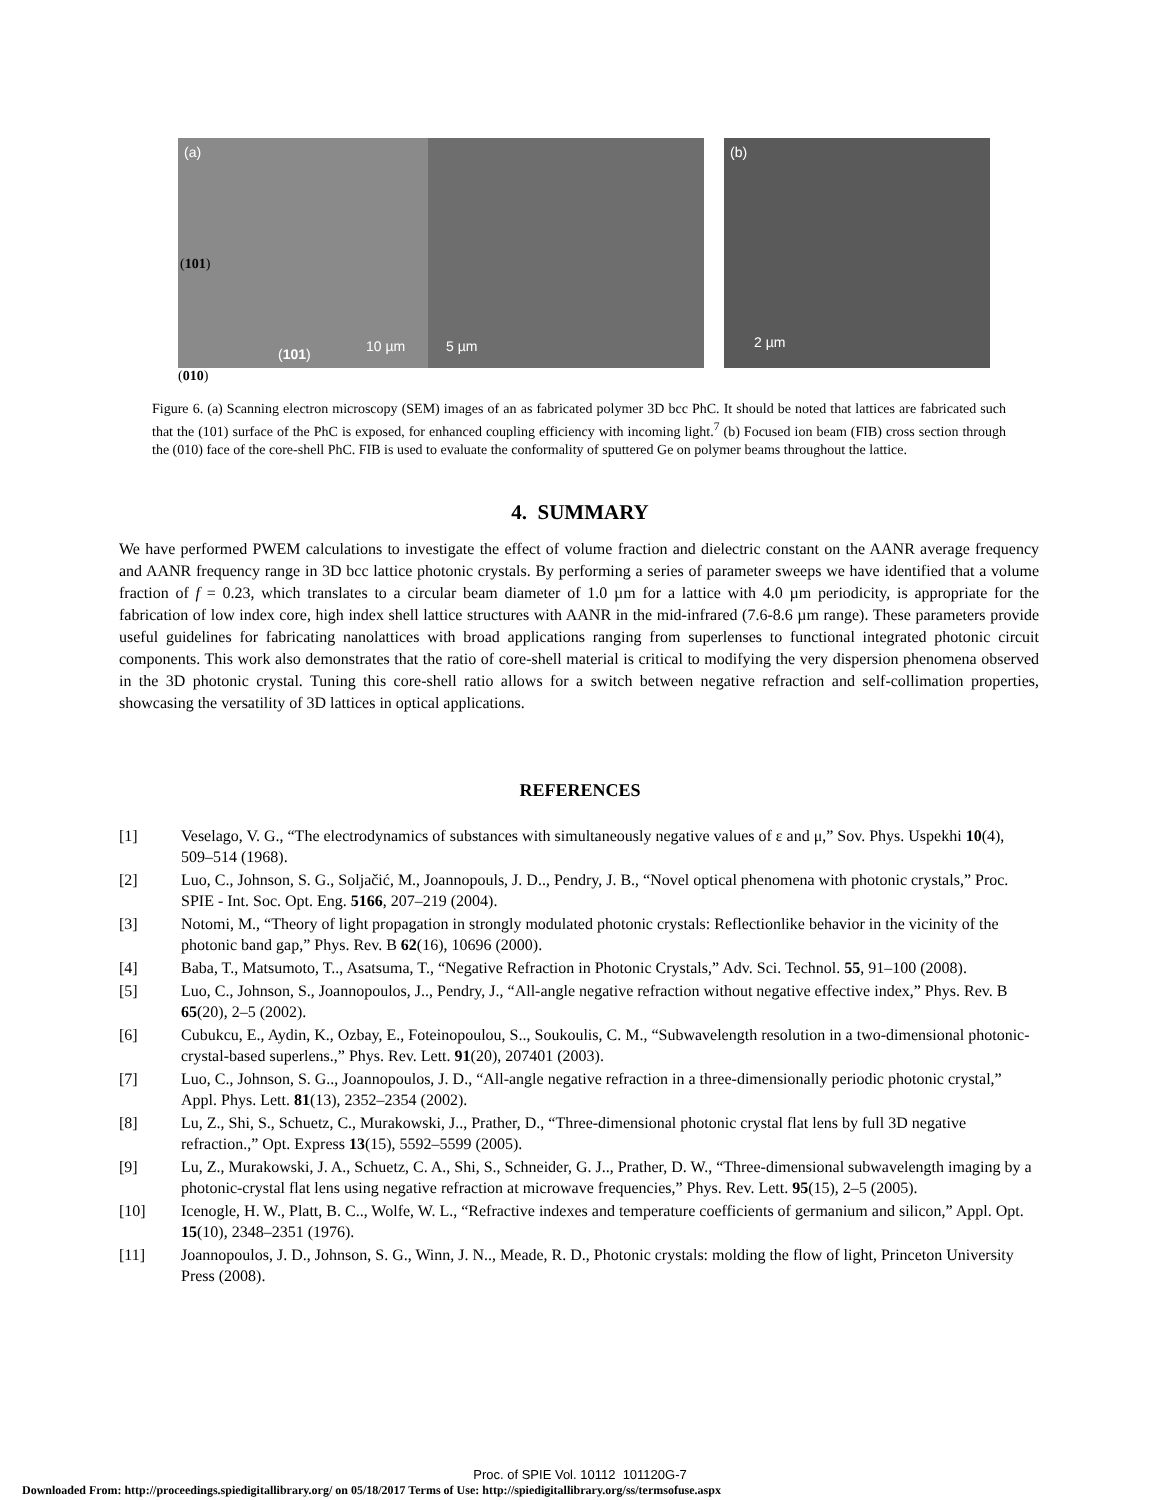(a)
(101)
(101) 10 µm
5 µm (b)
2 µm
(010)
Figure 6. (a) Scanning electron microscopy (SEM) images of an as fabricated polymer 3D bcc PhC. It should be noted that lattices are fabricated such that the (101) surface of the PhC is exposed, for enhanced coupling efficiency with incoming light.<sup>7</sup> (b) Focused ion beam (FIB) cross section through the (010) face of the core-shell PhC. FIB is used to evaluate the conformality of sputtered Ge on polymer beams throughout the lattice.
4. SUMMARY
We have performed PWEM calculations to investigate the effect of volume fraction and dielectric constant on the AANR average frequency and AANR frequency range in 3D bcc lattice photonic crystals. By performing a series of parameter sweeps we have identified that a volume fraction of f = 0.23, which translates to a circular beam diameter of 1.0 µm for a lattice with 4.0 µm periodicity, is appropriate for the fabrication of low index core, high index shell lattice structures with AANR in the mid-infrared (7.6-8.6 µm range). These parameters provide useful guidelines for fabricating nanolattices with broad applications ranging from superlenses to functional integrated photonic circuit components. This work also demonstrates that the ratio of core-shell material is critical to modifying the very dispersion phenomena observed in the 3D photonic crystal. Tuning this core-shell ratio allows for a switch between negative refraction and self-collimation properties, showcasing the versatility of 3D lattices in optical applications.
REFERENCES
[1] Veselago, V. G., “The electrodynamics of substances with simultaneously negative values of ε and μ,” Sov. Phys. Uspekhi 10(4), 509–514 (1968).
[2] Luo, C., Johnson, S. G., Soljačić, M., Joannopouls, J. D.., Pendry, J. B., “Novel optical phenomena with photonic crystals,” Proc. SPIE - Int. Soc. Opt. Eng. 5166, 207–219 (2004).
[3] Notomi, M., “Theory of light propagation in strongly modulated photonic crystals: Reflectionlike behavior in the vicinity of the photonic band gap,” Phys. Rev. B 62(16), 10696 (2000).
[4] Baba, T., Matsumoto, T.., Asatsuma, T., “Negative Refraction in Photonic Crystals,” Adv. Sci. Technol. 55, 91–100 (2008).
[5] Luo, C., Johnson, S., Joannopoulos, J.., Pendry, J., “All-angle negative refraction without negative effective index,” Phys. Rev. B 65(20), 2–5 (2002).
[6] Cubukcu, E., Aydin, K., Ozbay, E., Foteinopoulou, S.., Soukoulis, C. M., “Subwavelength resolution in a two-dimensional photonic-crystal-based superlens.,” Phys. Rev. Lett. 91(20), 207401 (2003).
[7] Luo, C., Johnson, S. G.., Joannopoulos, J. D., “All-angle negative refraction in a three-dimensionally periodic photonic crystal,” Appl. Phys. Lett. 81(13), 2352–2354 (2002).
[8] Lu, Z., Shi, S., Schuetz, C., Murakowski, J.., Prather, D., “Three-dimensional photonic crystal flat lens by full 3D negative refraction.,” Opt. Express 13(15), 5592–5599 (2005).
[9] Lu, Z., Murakowski, J. A., Schuetz, C. A., Shi, S., Schneider, G. J.., Prather, D. W., “Three-dimensional subwavelength imaging by a photonic-crystal flat lens using negative refraction at microwave frequencies,” Phys. Rev. Lett. 95(15), 2–5 (2005).
[10] Icenogle, H. W., Platt, B. C.., Wolfe, W. L., “Refractive indexes and temperature coefficients of germanium and silicon,” Appl. Opt. 15(10), 2348–2351 (1976).
[11] Joannopoulos, J. D., Johnson, S. G., Winn, J. N.., Meade, R. D., Photonic crystals: molding the flow of light, Princeton University Press (2008).
Proc. of SPIE Vol. 10112 101120G-7
Downloaded From: http://proceedings.spiedigitallibrary.org/ on 05/18/2017 Terms of Use: http://spiedigitallibrary.org/ss/termsofuse.aspx